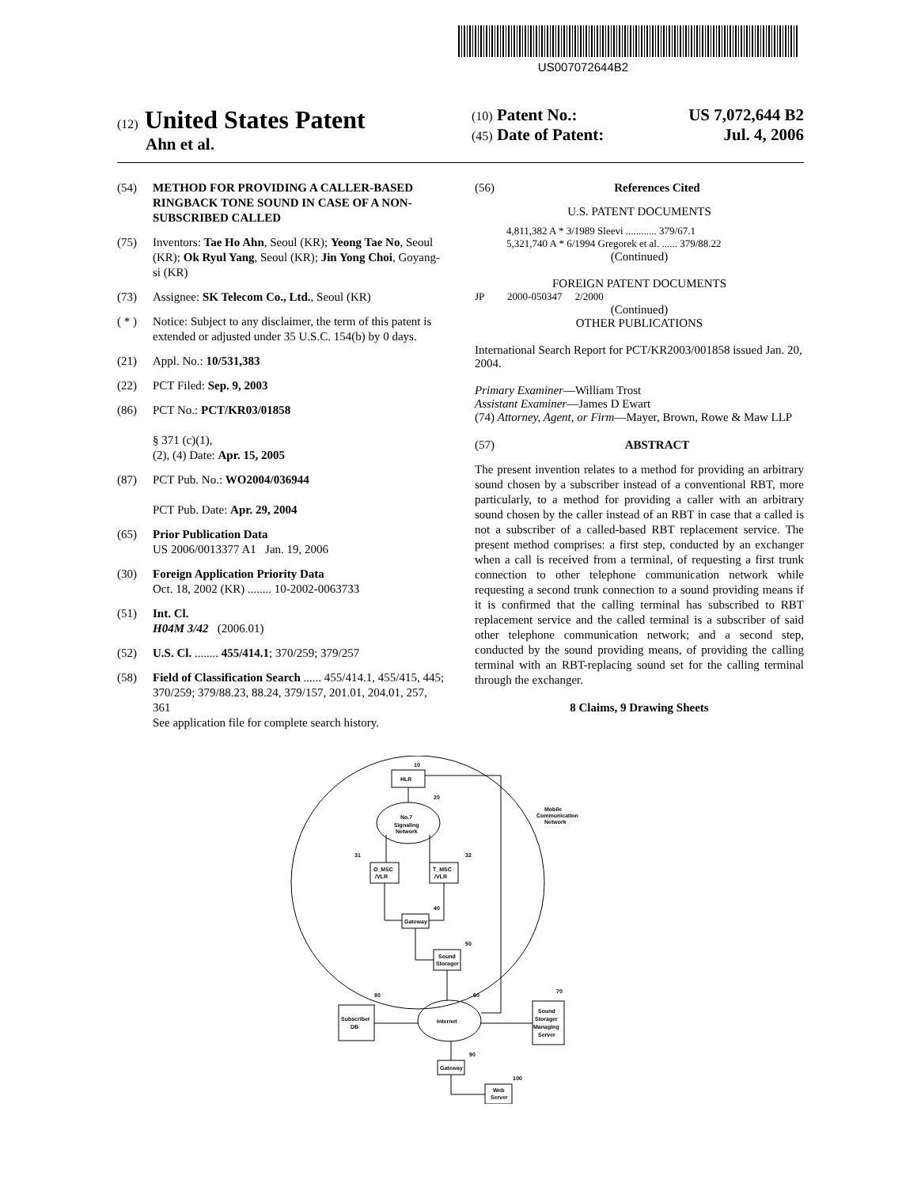US007072644B2
(12) United States Patent
Ahn et al.
(10) Patent No.: US 7,072,644 B2
(45) Date of Patent: Jul. 4, 2006
(54) METHOD FOR PROVIDING A CALLER-BASED RINGBACK TONE SOUND IN CASE OF A NON-SUBSCRIBED CALLED
(75) Inventors: Tae Ho Ahn, Seoul (KR); Yeong Tae No, Seoul (KR); Ok Ryul Yang, Seoul (KR); Jin Yong Choi, Goyang-si (KR)
(73) Assignee: SK Telecom Co., Ltd., Seoul (KR)
( * ) Notice: Subject to any disclaimer, the term of this patent is extended or adjusted under 35 U.S.C. 154(b) by 0 days.
(21) Appl. No.: 10/531,383
(22) PCT Filed: Sep. 9, 2003
(86) PCT No.: PCT/KR03/01858
§ 371 (c)(1),
(2), (4) Date: Apr. 15, 2005
(87) PCT Pub. No.: WO2004/036944
PCT Pub. Date: Apr. 29, 2004
(65) Prior Publication Data
US 2006/0013377 A1 Jan. 19, 2006
(30) Foreign Application Priority Data
Oct. 18, 2002 (KR) ........ 10-2002-0063733
(51) Int. Cl.
H04M 3/42 (2006.01)
(52) U.S. Cl. ........ 455/414.1; 370/259; 379/257
(58) Field of Classification Search ...... 455/414.1, 455/415, 445; 370/259; 379/88.23, 88.24, 379/157, 201.01, 204.01, 257, 361
See application file for complete search history.
(56) References Cited
U.S. PATENT DOCUMENTS
4,811,382 A * 3/1989 Sleevi ............ 379/67.1
5,321,740 A * 6/1994 Gregorek et al. ...... 379/88.22
(Continued)
FOREIGN PATENT DOCUMENTS
JP 2000-050347 2/2000
(Continued)
OTHER PUBLICATIONS
International Search Report for PCT/KR2003/001858 issued Jan. 20, 2004.
Primary Examiner—William Trost
Assistant Examiner—James D Ewart
(74) Attorney, Agent, or Firm—Mayer, Brown, Rowe & Maw LLP
(57) ABSTRACT
The present invention relates to a method for providing an arbitrary sound chosen by a subscriber instead of a conventional RBT, more particularly, to a method for providing a caller with an arbitrary sound chosen by the caller instead of an RBT in case that a called is not a subscriber of a called-based RBT replacement service. The present method comprises: a first step, conducted by an exchanger when a call is received from a terminal, of requesting a first trunk connection to other telephone communication network while requesting a second trunk connection to a sound providing means if it is confirmed that the calling terminal has subscribed to RBT replacement service and the called terminal is a subscriber of said other telephone communication network; and a second step, conducted by the sound providing means, of providing the calling terminal with an RBT-replacing sound set for the calling terminal through the exchanger.
8 Claims, 9 Drawing Sheets
HLR
10
No.7
Signaling
Network
20
O_MSC
/VLR
31
T_MSC
/VLR
32
Gateway
40
Sound
Storager
50
Internet
60
Subscriber
DB
80
Sound
Storager
Managing
Server
70
Gateway
90
Web
Server
100
Mobile
Communication
Network